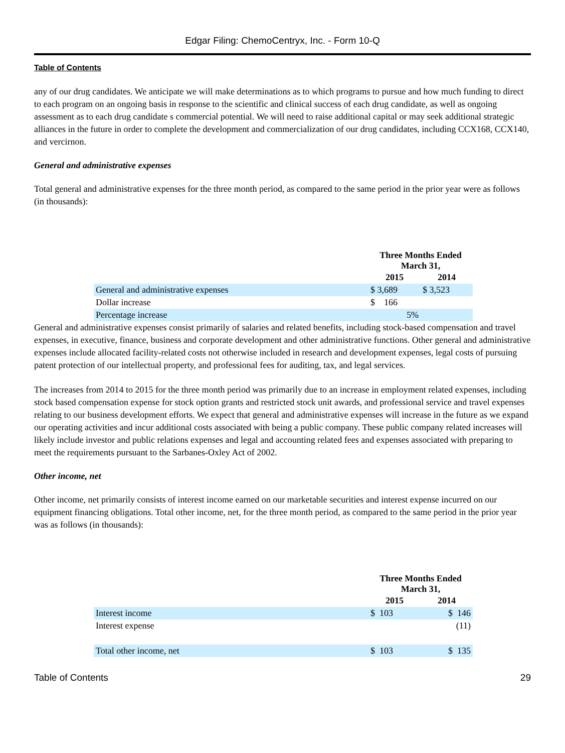Edgar Filing: ChemoCentryx, Inc. - Form 10-Q
Table of Contents
any of our drug candidates. We anticipate we will make determinations as to which programs to pursue and how much funding to direct to each program on an ongoing basis in response to the scientific and clinical success of each drug candidate, as well as ongoing assessment as to each drug candidate s commercial potential. We will need to raise additional capital or may seek additional strategic alliances in the future in order to complete the development and commercialization of our drug candidates, including CCX168, CCX140, and vercirnon.
General and administrative expenses
Total general and administrative expenses for the three month period, as compared to the same period in the prior year were as follows (in thousands):
| | Three Months Ended March 31, | |
| --- | --- | --- |
| | 2015 | 2014 |
| General and administrative expenses | $ 3,689 | $ 3,523 |
| Dollar increase | $ 166 | |
| Percentage increase | 5% | |
General and administrative expenses consist primarily of salaries and related benefits, including stock-based compensation and travel expenses, in executive, finance, business and corporate development and other administrative functions. Other general and administrative expenses include allocated facility-related costs not otherwise included in research and development expenses, legal costs of pursuing patent protection of our intellectual property, and professional fees for auditing, tax, and legal services.
The increases from 2014 to 2015 for the three month period was primarily due to an increase in employment related expenses, including stock based compensation expense for stock option grants and restricted stock unit awards, and professional service and travel expenses relating to our business development efforts. We expect that general and administrative expenses will increase in the future as we expand our operating activities and incur additional costs associated with being a public company. These public company related increases will likely include investor and public relations expenses and legal and accounting related fees and expenses associated with preparing to meet the requirements pursuant to the Sarbanes-Oxley Act of 2002.
Other income, net
Other income, net primarily consists of interest income earned on our marketable securities and interest expense incurred on our equipment financing obligations. Total other income, net, for the three month period, as compared to the same period in the prior year was as follows (in thousands):
| | Three Months Ended March 31, | |
| --- | --- | --- |
| | 2015 | 2014 |
| Interest income | $ 103 | $ 146 |
| Interest expense | | (11) |
| Total other income, net | $ 103 | $ 135 |
Table of Contents 29